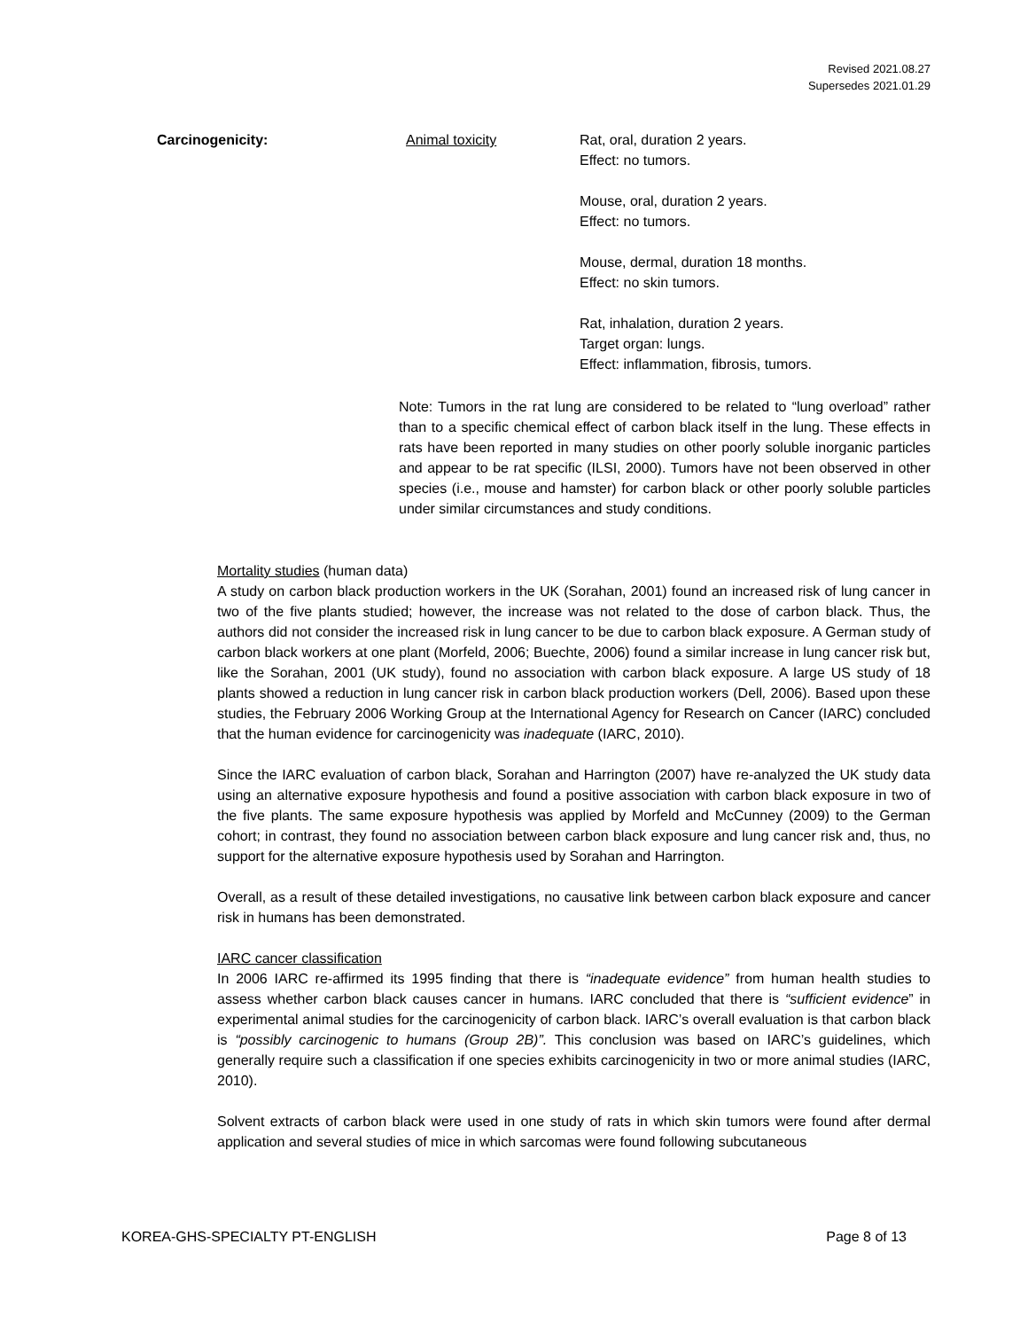Revised 2021.08.27
Supersedes 2021.01.29
Carcinogenicity: Animal toxicity Rat, oral, duration 2 years.
Effect: no tumors.
Mouse, oral, duration 2 years.
Effect: no tumors.
Mouse, dermal, duration 18 months.
Effect: no skin tumors.
Rat, inhalation, duration 2 years.
Target organ: lungs.
Effect: inflammation, fibrosis, tumors.
Note: Tumors in the rat lung are considered to be related to “lung overload” rather than to a specific chemical effect of carbon black itself in the lung. These effects in rats have been reported in many studies on other poorly soluble inorganic particles and appear to be rat specific (ILSI, 2000). Tumors have not been observed in other species (i.e., mouse and hamster) for carbon black or other poorly soluble particles under similar circumstances and study conditions.
Mortality studies (human data)
A study on carbon black production workers in the UK (Sorahan, 2001) found an increased risk of lung cancer in two of the five plants studied; however, the increase was not related to the dose of carbon black. Thus, the authors did not consider the increased risk in lung cancer to be due to carbon black exposure. A German study of carbon black workers at one plant (Morfeld, 2006; Buechte, 2006) found a similar increase in lung cancer risk but, like the Sorahan, 2001 (UK study), found no association with carbon black exposure. A large US study of 18 plants showed a reduction in lung cancer risk in carbon black production workers (Dell, 2006). Based upon these studies, the February 2006 Working Group at the International Agency for Research on Cancer (IARC) concluded that the human evidence for carcinogenicity was inadequate (IARC, 2010).
Since the IARC evaluation of carbon black, Sorahan and Harrington (2007) have re-analyzed the UK study data using an alternative exposure hypothesis and found a positive association with carbon black exposure in two of the five plants. The same exposure hypothesis was applied by Morfeld and McCunney (2009) to the German cohort; in contrast, they found no association between carbon black exposure and lung cancer risk and, thus, no support for the alternative exposure hypothesis used by Sorahan and Harrington.
Overall, as a result of these detailed investigations, no causative link between carbon black exposure and cancer risk in humans has been demonstrated.
IARC cancer classification
In 2006 IARC re-affirmed its 1995 finding that there is “inadequate evidence” from human health studies to assess whether carbon black causes cancer in humans. IARC concluded that there is “sufficient evidence” in experimental animal studies for the carcinogenicity of carbon black. IARC’s overall evaluation is that carbon black is “possibly carcinogenic to humans (Group 2B)”. This conclusion was based on IARC’s guidelines, which generally require such a classification if one species exhibits carcinogenicity in two or more animal studies (IARC, 2010).
Solvent extracts of carbon black were used in one study of rats in which skin tumors were found after dermal application and several studies of mice in which sarcomas were found following subcutaneous
KOREA-GHS-SPECIALTY PT-ENGLISH Page 8 of 13